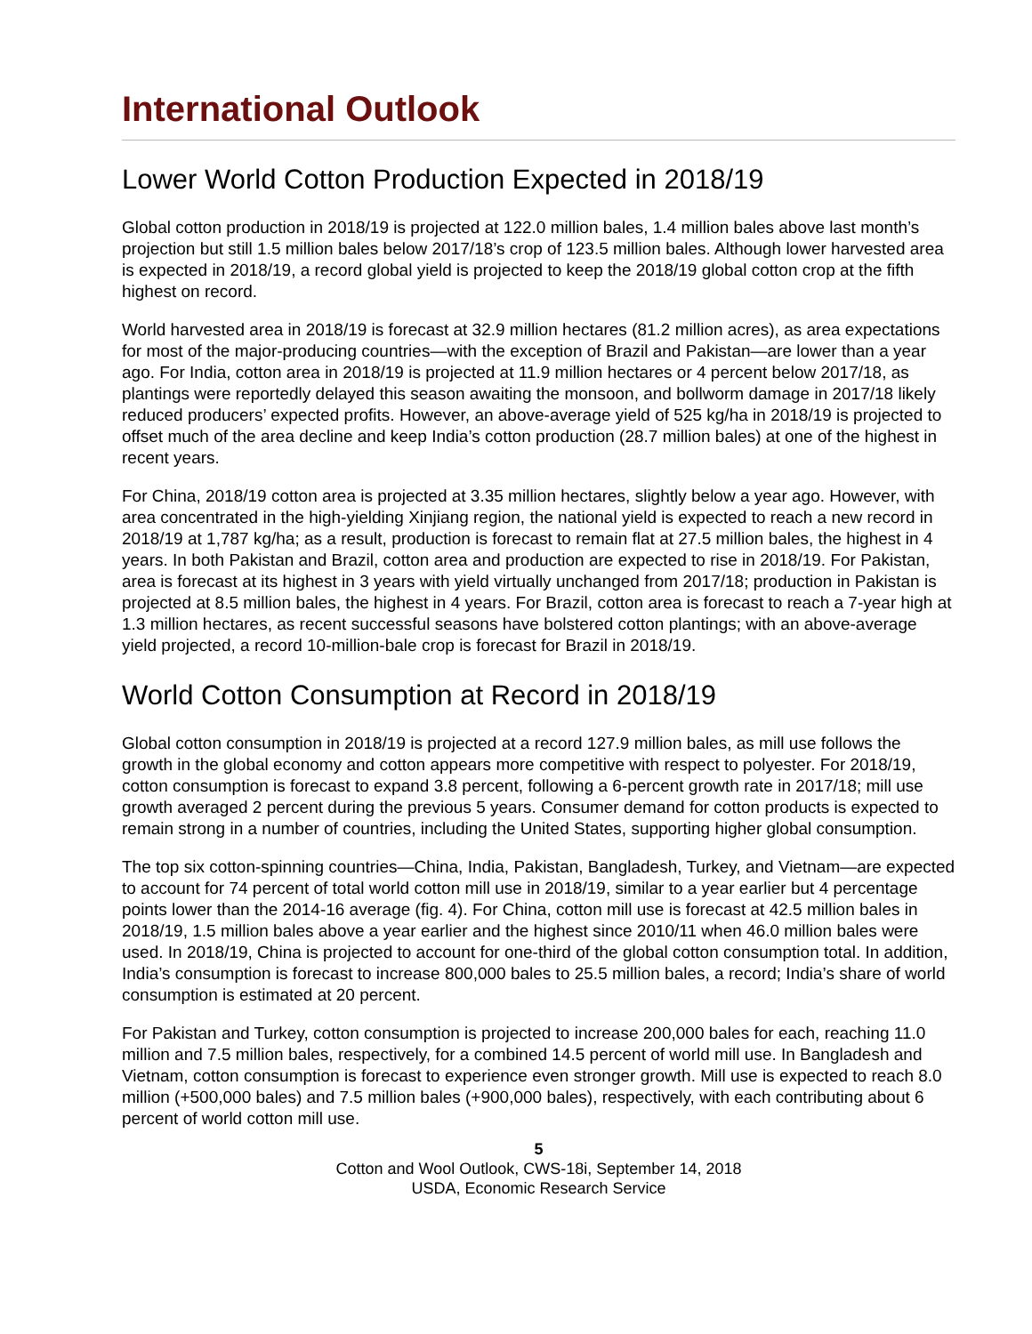International Outlook
Lower World Cotton Production Expected in 2018/19
Global cotton production in 2018/19 is projected at 122.0 million bales, 1.4 million bales above last month’s projection but still 1.5 million bales below 2017/18’s crop of 123.5 million bales. Although lower harvested area is expected in 2018/19, a record global yield is projected to keep the 2018/19 global cotton crop at the fifth highest on record.
World harvested area in 2018/19 is forecast at 32.9 million hectares (81.2 million acres), as area expectations for most of the major-producing countries—with the exception of Brazil and Pakistan—are lower than a year ago. For India, cotton area in 2018/19 is projected at 11.9 million hectares or 4 percent below 2017/18, as plantings were reportedly delayed this season awaiting the monsoon, and bollworm damage in 2017/18 likely reduced producers’ expected profits. However, an above-average yield of 525 kg/ha in 2018/19 is projected to offset much of the area decline and keep India’s cotton production (28.7 million bales) at one of the highest in recent years.
For China, 2018/19 cotton area is projected at 3.35 million hectares, slightly below a year ago. However, with area concentrated in the high-yielding Xinjiang region, the national yield is expected to reach a new record in 2018/19 at 1,787 kg/ha; as a result, production is forecast to remain flat at 27.5 million bales, the highest in 4 years. In both Pakistan and Brazil, cotton area and production are expected to rise in 2018/19. For Pakistan, area is forecast at its highest in 3 years with yield virtually unchanged from 2017/18; production in Pakistan is projected at 8.5 million bales, the highest in 4 years. For Brazil, cotton area is forecast to reach a 7-year high at 1.3 million hectares, as recent successful seasons have bolstered cotton plantings; with an above-average yield projected, a record 10-million-bale crop is forecast for Brazil in 2018/19.
World Cotton Consumption at Record in 2018/19
Global cotton consumption in 2018/19 is projected at a record 127.9 million bales, as mill use follows the growth in the global economy and cotton appears more competitive with respect to polyester. For 2018/19, cotton consumption is forecast to expand 3.8 percent, following a 6-percent growth rate in 2017/18; mill use growth averaged 2 percent during the previous 5 years. Consumer demand for cotton products is expected to remain strong in a number of countries, including the United States, supporting higher global consumption.
The top six cotton-spinning countries—China, India, Pakistan, Bangladesh, Turkey, and Vietnam—are expected to account for 74 percent of total world cotton mill use in 2018/19, similar to a year earlier but 4 percentage points lower than the 2014-16 average (fig. 4). For China, cotton mill use is forecast at 42.5 million bales in 2018/19, 1.5 million bales above a year earlier and the highest since 2010/11 when 46.0 million bales were used. In 2018/19, China is projected to account for one-third of the global cotton consumption total. In addition, India’s consumption is forecast to increase 800,000 bales to 25.5 million bales, a record; India’s share of world consumption is estimated at 20 percent.
For Pakistan and Turkey, cotton consumption is projected to increase 200,000 bales for each, reaching 11.0 million and 7.5 million bales, respectively, for a combined 14.5 percent of world mill use. In Bangladesh and Vietnam, cotton consumption is forecast to experience even stronger growth. Mill use is expected to reach 8.0 million (+500,000 bales) and 7.5 million bales (+900,000 bales), respectively, with each contributing about 6 percent of world cotton mill use.
5
Cotton and Wool Outlook, CWS-18i, September 14, 2018
USDA, Economic Research Service